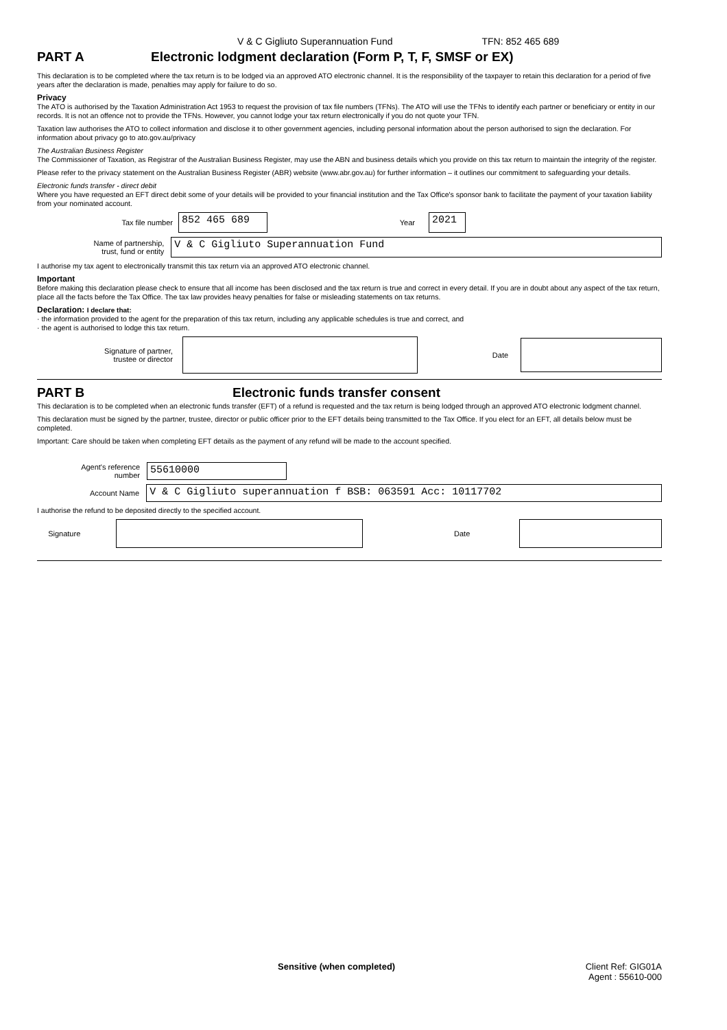V & C Gigliuto Superannuation Fund TFN: 852 465 689
PART A Electronic lodgment declaration (Form P, T, F, SMSF or EX)
This declaration is to be completed where the tax return is to be lodged via an approved ATO electronic channel. It is the responsibility of the taxpayer to retain this declaration for a period of five years after the declaration is made, penalties may apply for failure to do so.
Privacy
The ATO is authorised by the Taxation Administration Act 1953 to request the provision of tax file numbers (TFNs). The ATO will use the TFNs to identify each partner or beneficiary or entity in our records. It is not an offence not to provide the TFNs. However, you cannot lodge your tax return electronically if you do not quote your TFN.
Taxation law authorises the ATO to collect information and disclose it to other government agencies, including personal information about the person authorised to sign the declaration. For information about privacy go to ato.gov.au/privacy
The Australian Business Register
The Commissioner of Taxation, as Registrar of the Australian Business Register, may use the ABN and business details which you provide on this tax return to maintain the integrity of the register.
Please refer to the privacy statement on the Australian Business Register (ABR) website (www.abr.gov.au) for further information – it outlines our commitment to safeguarding your details.
Electronic funds transfer - direct debit
Where you have requested an EFT direct debit some of your details will be provided to your financial institution and the Tax Office's sponsor bank to facilitate the payment of your taxation liability from your nominated account.
Tax file number
852 465 689
Year
2021
Name of partnership,
trust, fund or entity
V & C Gigliuto Superannuation Fund
I authorise my tax agent to electronically transmit this tax return via an approved ATO electronic channel.
Important
Before making this declaration please check to ensure that all income has been disclosed and the tax return is true and correct in every detail. If you are in doubt about any aspect of the tax return, place all the facts before the Tax Office. The tax law provides heavy penalties for false or misleading statements on tax returns.
Declaration: I declare that:
· the information provided to the agent for the preparation of this tax return, including any applicable schedules is true and correct, and
· the agent is authorised to lodge this tax return.
Signature of partner,
trustee or director
Date
PART B Electronic funds transfer consent
This declaration is to be completed when an electronic funds transfer (EFT) of a refund is requested and the tax return is being lodged through an approved ATO electronic lodgment channel.
This declaration must be signed by the partner, trustee, director or public officer prior to the EFT details being transmitted to the Tax Office. If you elect for an EFT, all details below must be completed.
Important: Care should be taken when completing EFT details as the payment of any refund will be made to the account specified.
Agent's reference
number
55610000
Account Name
V & C Gigliuto superannuation f BSB: 063591 Acc: 10117702
I authorise the refund to be deposited directly to the specified account.
Signature Date
Sensitive (when completed) Client Ref: GIG01A
Agent : 55610-000